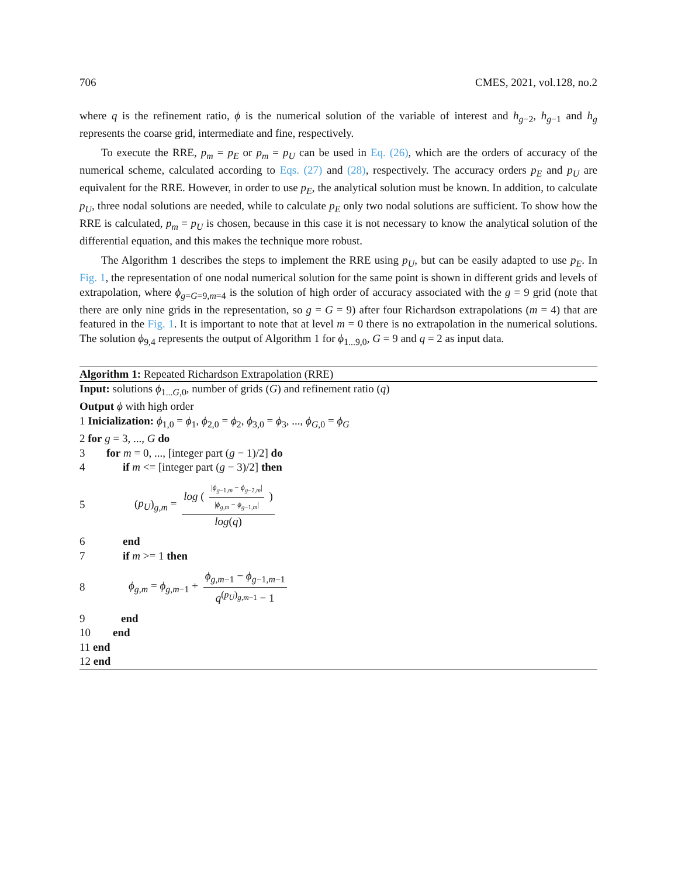706 CMES, 2021, vol.128, no.2
where q is the refinement ratio, ϕ is the numerical solution of the variable of interest and h<sub>g−2</sub>, h<sub>g−1</sub> and h<sub>g</sub> represents the coarse grid, intermediate and fine, respectively.
To execute the RRE, p<sub>m</sub> = p<sub>E</sub> or p<sub>m</sub> = p<sub>U</sub> can be used in Eq. (26), which are the orders of accuracy of the numerical scheme, calculated according to Eqs. (27) and (28), respectively. The accuracy orders p<sub>E</sub> and p<sub>U</sub> are equivalent for the RRE. However, in order to use p<sub>E</sub>, the analytical solution must be known. In addition, to calculate p<sub>U</sub>, three nodal solutions are needed, while to calculate p<sub>E</sub> only two nodal solutions are sufficient. To show how the RRE is calculated, p<sub>m</sub> = p<sub>U</sub> is chosen, because in this case it is not necessary to know the analytical solution of the differential equation, and this makes the technique more robust.
The Algorithm 1 describes the steps to implement the RRE using p<sub>U</sub>, but can be easily adapted to use p<sub>E</sub>. In Fig. 1, the representation of one nodal numerical solution for the same point is shown in different grids and levels of extrapolation, where ϕ<sub>g=G=9,m=4</sub> is the solution of high order of accuracy associated with the g = 9 grid (note that there are only nine grids in the representation, so g = G = 9) after four Richardson extrapolations (m = 4) that are featured in the Fig. 1. It is important to note that at level m = 0 there is no extrapolation in the numerical solutions. The solution ϕ<sub>9,4</sub> represents the output of Algorithm 1 for ϕ<sub>1...9,0</sub>, G = 9 and q = 2 as input data.
Algorithm 1: Repeated Richardson Extrapolation (RRE)
Input: solutions ϕ<sub>1...G,0</sub>, number of grids (G) and refinement ratio (q)
Output ϕ with high order
1 Inicialization: ϕ<sub>1,0</sub> = ϕ<sub>1</sub>, ϕ<sub>2,0</sub> = ϕ<sub>2</sub>, ϕ<sub>3,0</sub> = ϕ<sub>3</sub>, ..., ϕ<sub>G,0</sub> = ϕ<sub>G</sub>
2 for g = 3, ..., G do
3 for m = 0, ..., [integer part (g − 1)/2] do
4 if m <= [integer part (g − 3)/2] then
5 (p<sub>U</sub>)<sub>g,m</sub> = log ( |ϕ<sub>g−1,m</sub> − ϕ<sub>g−2,m</sub>| |ϕ<sub>g,m</sub> − ϕ<sub>g−1,m</sub>| ) log(q)
6 end
7 if m >= 1 then
8 ϕ<sub>g,m</sub> = ϕ<sub>g,m−1</sub> + ϕ<sub>g,m−1</sub> − ϕ<sub>g−1,m−1</sub> q<sup>(p<sub>U</sub>)<sub>g,m−1</sub></sup> − 1
9 end
10 end
11 end
12 end